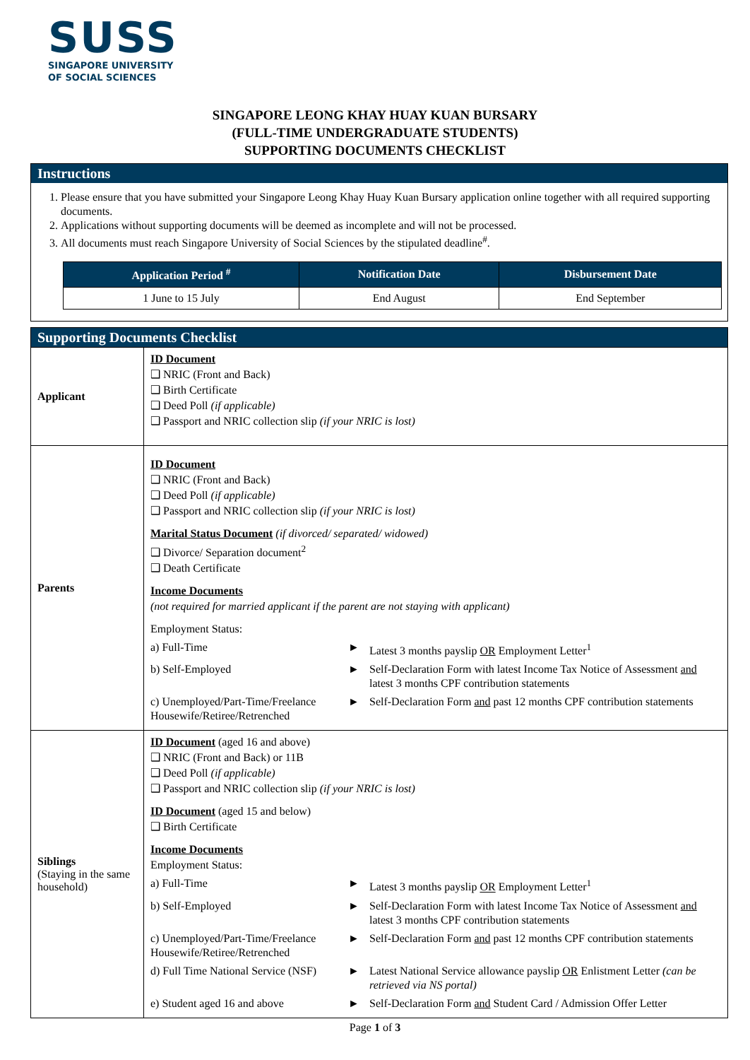SUSS
SINGAPORE UNIVERSITY
OF SOCIAL SCIENCES
SINGAPORE LEONG KHAY HUAY KUAN BURSARY
(FULL-TIME UNDERGRADUATE STUDENTS)
SUPPORTING DOCUMENTS CHECKLIST
Instructions
1. Please ensure that you have submitted your Singapore Leong Khay Huay Kuan Bursary application online together with all required supporting documents.
2. Applications without supporting documents will be deemed as incomplete and will not be processed.
3. All documents must reach Singapore University of Social Sciences by the stipulated deadline<sup>#</sup>.
| Application Period <sup>#</sup> | Notification Date | Disbursement Date |
| --- | --- | --- |
| 1 June to 15 July | End August | End September |
Supporting Documents Checklist
| Applicant | ID Document ❑ NRIC (Front and Back) ❑ Birth Certificate ❑ Deed Poll (if applicable) ❑ Passport and NRIC collection slip (if your NRIC is lost) |
| Parents | ID Document ❑ NRIC (Front and Back) ❑ Deed Poll (if applicable) ❑ Passport and NRIC collection slip (if your NRIC is lost) Marital Status Document (if divorced/ separated/ widowed) ❑ Divorce/ Separation document<sup>2</sup> ❑ Death Certificate Income Documents (not required for married applicant if the parent are not staying with applicant) Employment Status: a) Full-Time ► Latest 3 months payslip OR Employment Letter<sup>1</sup> b) Self-Employed ► Self-Declaration Form with latest Income Tax Notice of Assessment and latest 3 months CPF contribution statements c) Unemployed/Part-Time/Freelance Housewife/Retiree/Retrenched ► Self-Declaration Form and past 12 months CPF contribution statements |
| Siblings (Staying in the same household) | ID Document (aged 16 and above) ❑ NRIC (Front and Back) or 11B ❑ Deed Poll (if applicable) ❑ Passport and NRIC collection slip (if your NRIC is lost) ID Document (aged 15 and below) ❑ Birth Certificate Income Documents Employment Status: a) Full-Time ► Latest 3 months payslip OR Employment Letter<sup>1</sup> b) Self-Employed ► Self-Declaration Form with latest Income Tax Notice of Assessment and latest 3 months CPF contribution statements c) Unemployed/Part-Time/Freelance Housewife/Retiree/Retrenched ► Self-Declaration Form and past 12 months CPF contribution statements d) Full Time National Service (NSF) ► Latest National Service allowance payslip OR Enlistment Letter (can be retrieved via NS portal) e) Student aged 16 and above ► Self-Declaration Form and Student Card / Admission Offer Letter |
Page 1 of 3